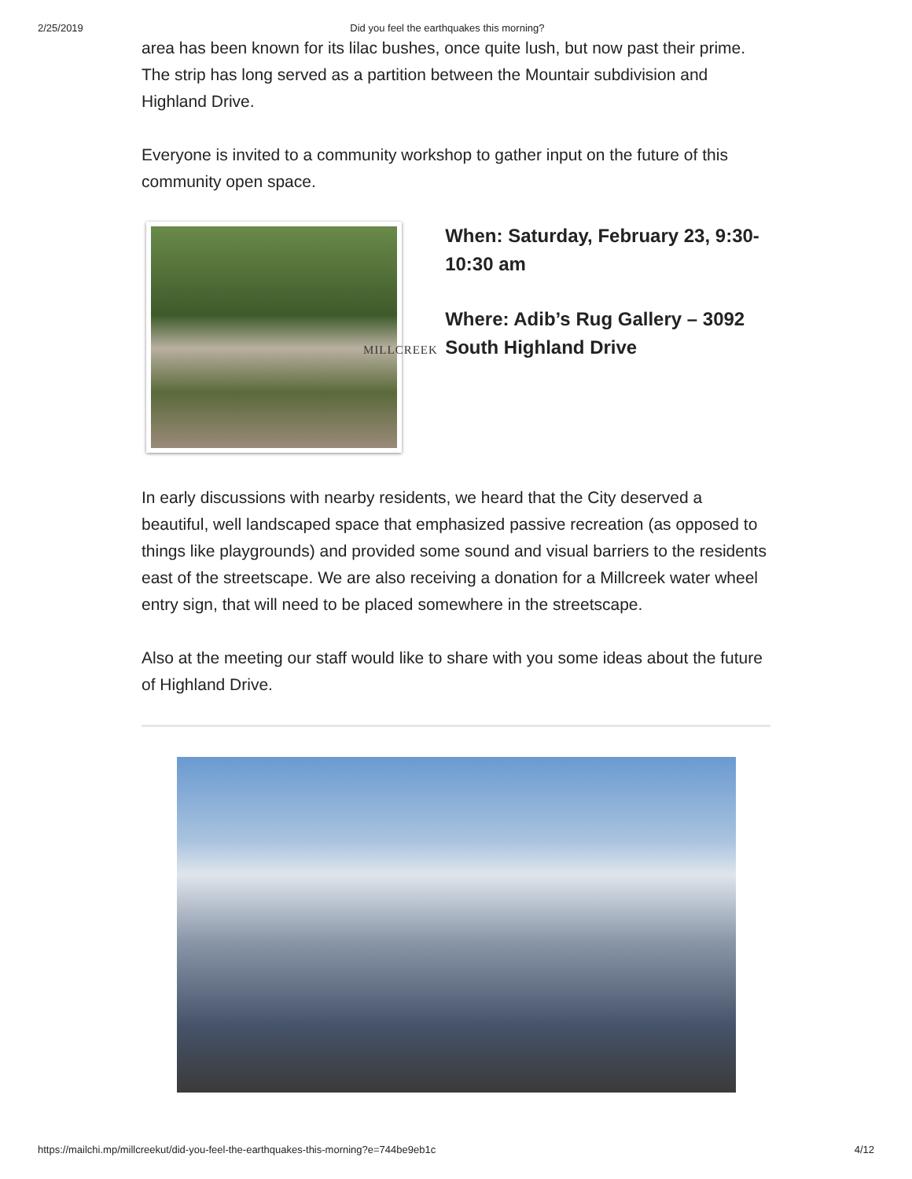2/25/2019 Did you feel the earthquakes this morning?
area has been known for its lilac bushes, once quite lush, but now past their prime. The strip has long served as a partition between the Mountair subdivision and Highland Drive.
Everyone is invited to a community workshop to gather input on the future of this community open space.
MILLCREEK
When: Saturday, February 23, 9:30-10:30 am
Where: Adib’s Rug Gallery – 3092 South Highland Drive
In early discussions with nearby residents, we heard that the City deserved a beautiful, well landscaped space that emphasized passive recreation (as opposed to things like playgrounds) and provided some sound and visual barriers to the residents east of the streetscape. We are also receiving a donation for a Millcreek water wheel entry sign, that will need to be placed somewhere in the streetscape.
Also at the meeting our staff would like to share with you some ideas about the future of Highland Drive.
https://mailchi.mp/millcreekut/did-you-feel-the-earthquakes-this-morning?e=744be9eb1c 4/12